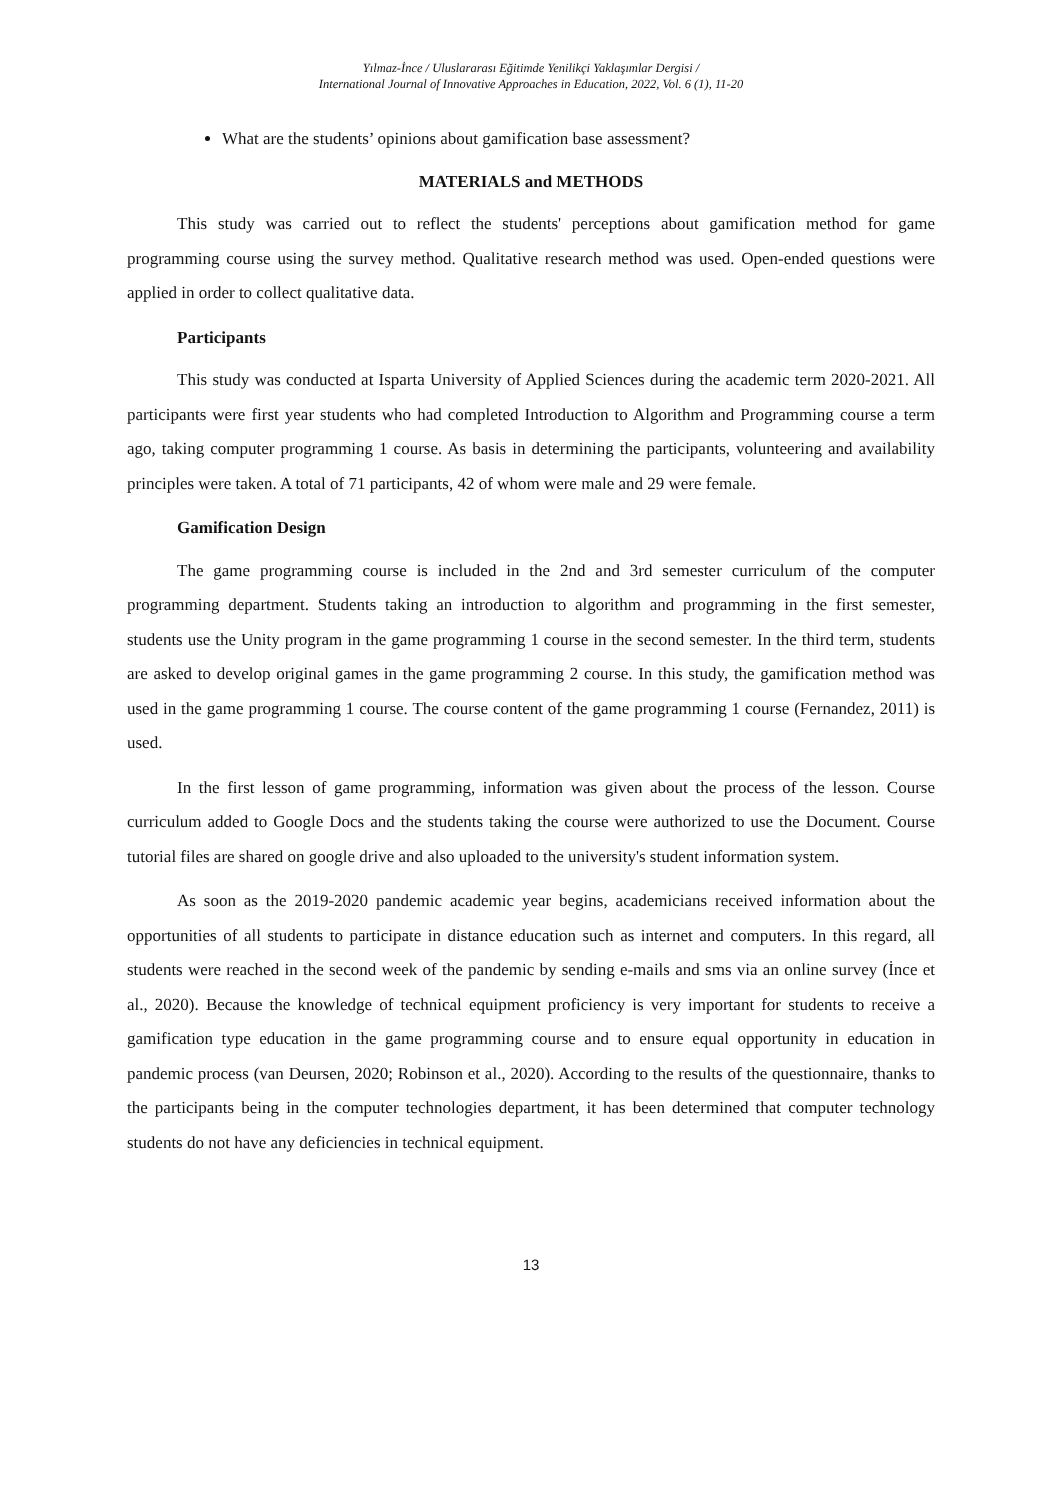Yılmaz-İnce / Uluslararası Eğitimde Yenilikçi Yaklaşımlar Dergisi /
International Journal of Innovative Approaches in Education, 2022, Vol. 6 (1), 11-20
What are the students’ opinions about gamification base assessment?
MATERIALS and METHODS
This study was carried out to reflect the students' perceptions about gamification method for game programming course using the survey method. Qualitative research method was used. Open-ended questions were applied in order to collect qualitative data.
Participants
This study was conducted at Isparta University of Applied Sciences during the academic term 2020-2021. All participants were first year students who had completed Introduction to Algorithm and Programming course a term ago, taking computer programming 1 course. As basis in determining the participants, volunteering and availability principles were taken. A total of 71 participants, 42 of whom were male and 29 were female.
Gamification Design
The game programming course is included in the 2nd and 3rd semester curriculum of the computer programming department. Students taking an introduction to algorithm and programming in the first semester, students use the Unity program in the game programming 1 course in the second semester. In the third term, students are asked to develop original games in the game programming 2 course. In this study, the gamification method was used in the game programming 1 course. The course content of the game programming 1 course (Fernandez, 2011) is used.
In the first lesson of game programming, information was given about the process of the lesson. Course curriculum added to Google Docs and the students taking the course were authorized to use the Document. Course tutorial files are shared on google drive and also uploaded to the university's student information system.
As soon as the 2019-2020 pandemic academic year begins, academicians received information about the opportunities of all students to participate in distance education such as internet and computers. In this regard, all students were reached in the second week of the pandemic by sending e-mails and sms via an online survey (İnce et al., 2020). Because the knowledge of technical equipment proficiency is very important for students to receive a gamification type education in the game programming course and to ensure equal opportunity in education in pandemic process (van Deursen, 2020; Robinson et al., 2020). According to the results of the questionnaire, thanks to the participants being in the computer technologies department, it has been determined that computer technology students do not have any deficiencies in technical equipment.
13